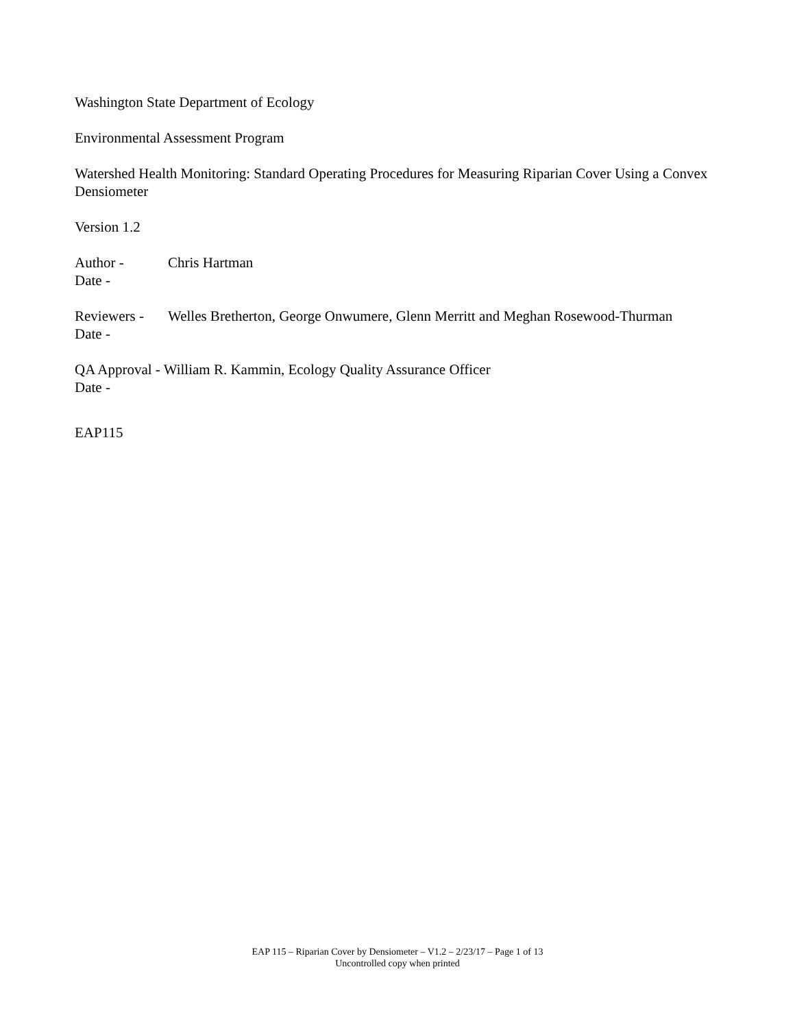Washington State Department of Ecology
Environmental Assessment Program
Watershed Health Monitoring: Standard Operating Procedures for Measuring Riparian Cover Using a Convex Densiometer
Version 1.2
Author - Chris Hartman
Date -
Reviewers - Welles Bretherton, George Onwumere, Glenn Merritt and Meghan Rosewood-Thurman
Date -
QA Approval - William R. Kammin, Ecology Quality Assurance Officer
Date -
EAP115
EAP 115 – Riparian Cover by Densiometer – V1.2 – 2/23/17 – Page 1 of 13
Uncontrolled copy when printed